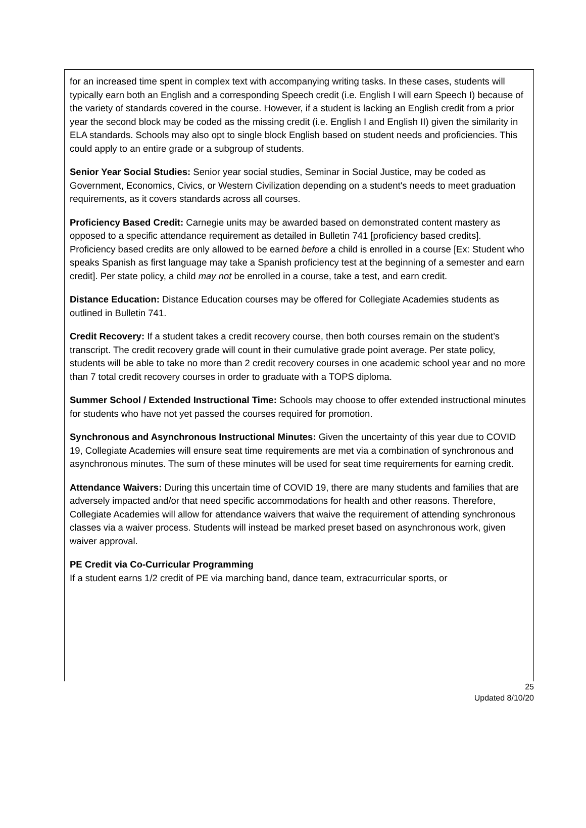for an increased time spent in complex text with accompanying writing tasks. In these cases, students will typically earn both an English and a corresponding Speech credit (i.e. English I will earn Speech I) because of the variety of standards covered in the course. However, if a student is lacking an English credit from a prior year the second block may be coded as the missing credit (i.e. English I and English II) given the similarity in ELA standards. Schools may also opt to single block English based on student needs and proficiencies. This could apply to an entire grade or a subgroup of students.
Senior Year Social Studies: Senior year social studies, Seminar in Social Justice, may be coded as Government, Economics, Civics, or Western Civilization depending on a student's needs to meet graduation requirements, as it covers standards across all courses.
Proficiency Based Credit: Carnegie units may be awarded based on demonstrated content mastery as opposed to a specific attendance requirement as detailed in Bulletin 741 [proficiency based credits]. Proficiency based credits are only allowed to be earned before a child is enrolled in a course [Ex: Student who speaks Spanish as first language may take a Spanish proficiency test at the beginning of a semester and earn credit]. Per state policy, a child may not be enrolled in a course, take a test, and earn credit.
Distance Education: Distance Education courses may be offered for Collegiate Academies students as outlined in Bulletin 741.
Credit Recovery: If a student takes a credit recovery course, then both courses remain on the student’s transcript. The credit recovery grade will count in their cumulative grade point average. Per state policy, students will be able to take no more than 2 credit recovery courses in one academic school year and no more than 7 total credit recovery courses in order to graduate with a TOPS diploma.
Summer School / Extended Instructional Time: Schools may choose to offer extended instructional minutes for students who have not yet passed the courses required for promotion.
Synchronous and Asynchronous Instructional Minutes: Given the uncertainty of this year due to COVID 19, Collegiate Academies will ensure seat time requirements are met via a combination of synchronous and asynchronous minutes. The sum of these minutes will be used for seat time requirements for earning credit.
Attendance Waivers: During this uncertain time of COVID 19, there are many students and families that are adversely impacted and/or that need specific accommodations for health and other reasons. Therefore, Collegiate Academies will allow for attendance waivers that waive the requirement of attending synchronous classes via a waiver process. Students will instead be marked preset based on asynchronous work, given waiver approval.
PE Credit via Co-Curricular Programming
If a student earns 1/2 credit of PE via marching band, dance team, extracurricular sports, or
25
Updated 8/10/20